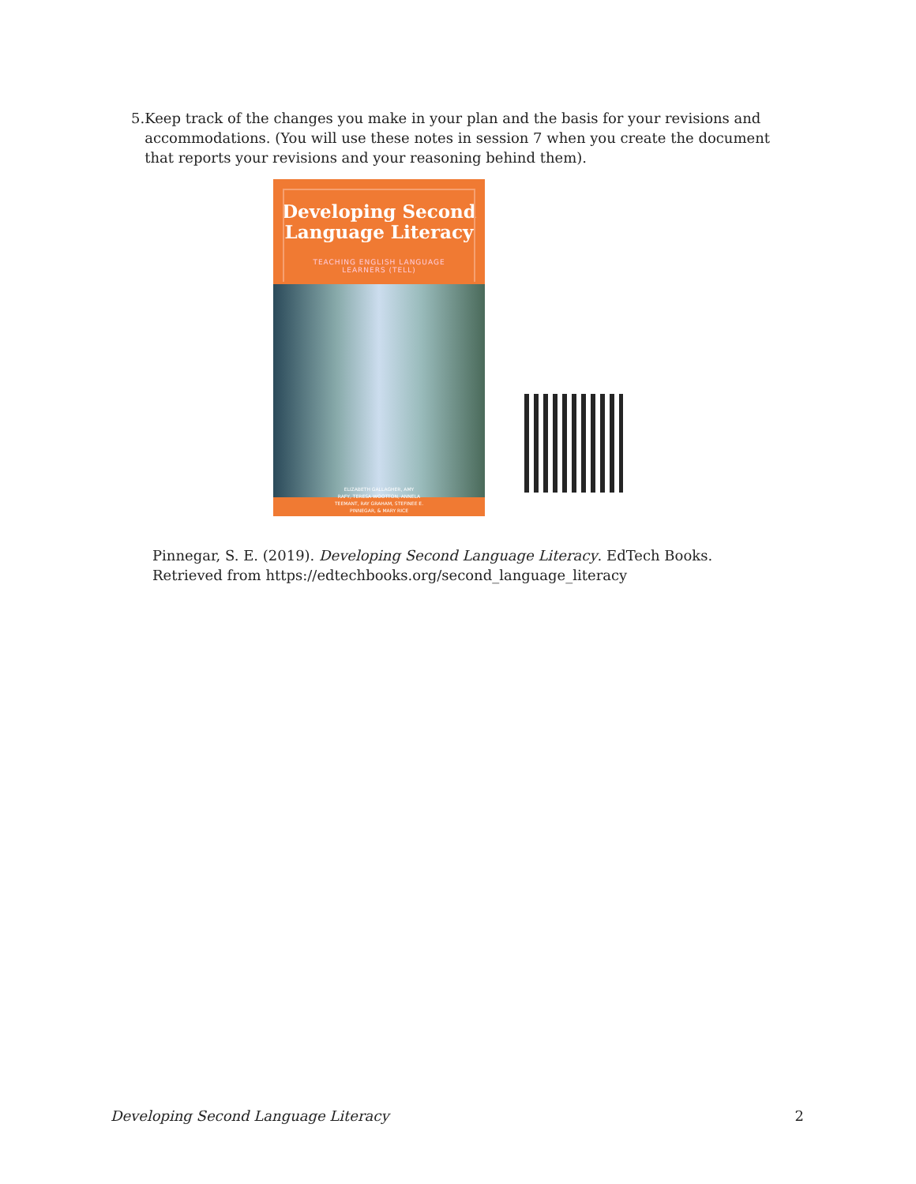5. Keep track of the changes you make in your plan and the basis for your revisions and accommodations. (You will use these notes in session 7 when you create the document that reports your revisions and your reasoning behind them).
Developing Second
Language Literacy
TEACHING ENGLISH LANGUAGE
LEARNERS (TELL)
ELIZABETH GALLAGHER, AMY
RAFY, TERESA WOOTTON, ANNELA
TEEMANT, RAY GRAHAM, STEFINEE E.
PINNEGAR, & MARY RICE
Pinnegar, S. E. (2019). Developing Second Language Literacy. EdTech Books. Retrieved from https://edtechbooks.org/second_language_literacy
Developing Second Language Literacy 2